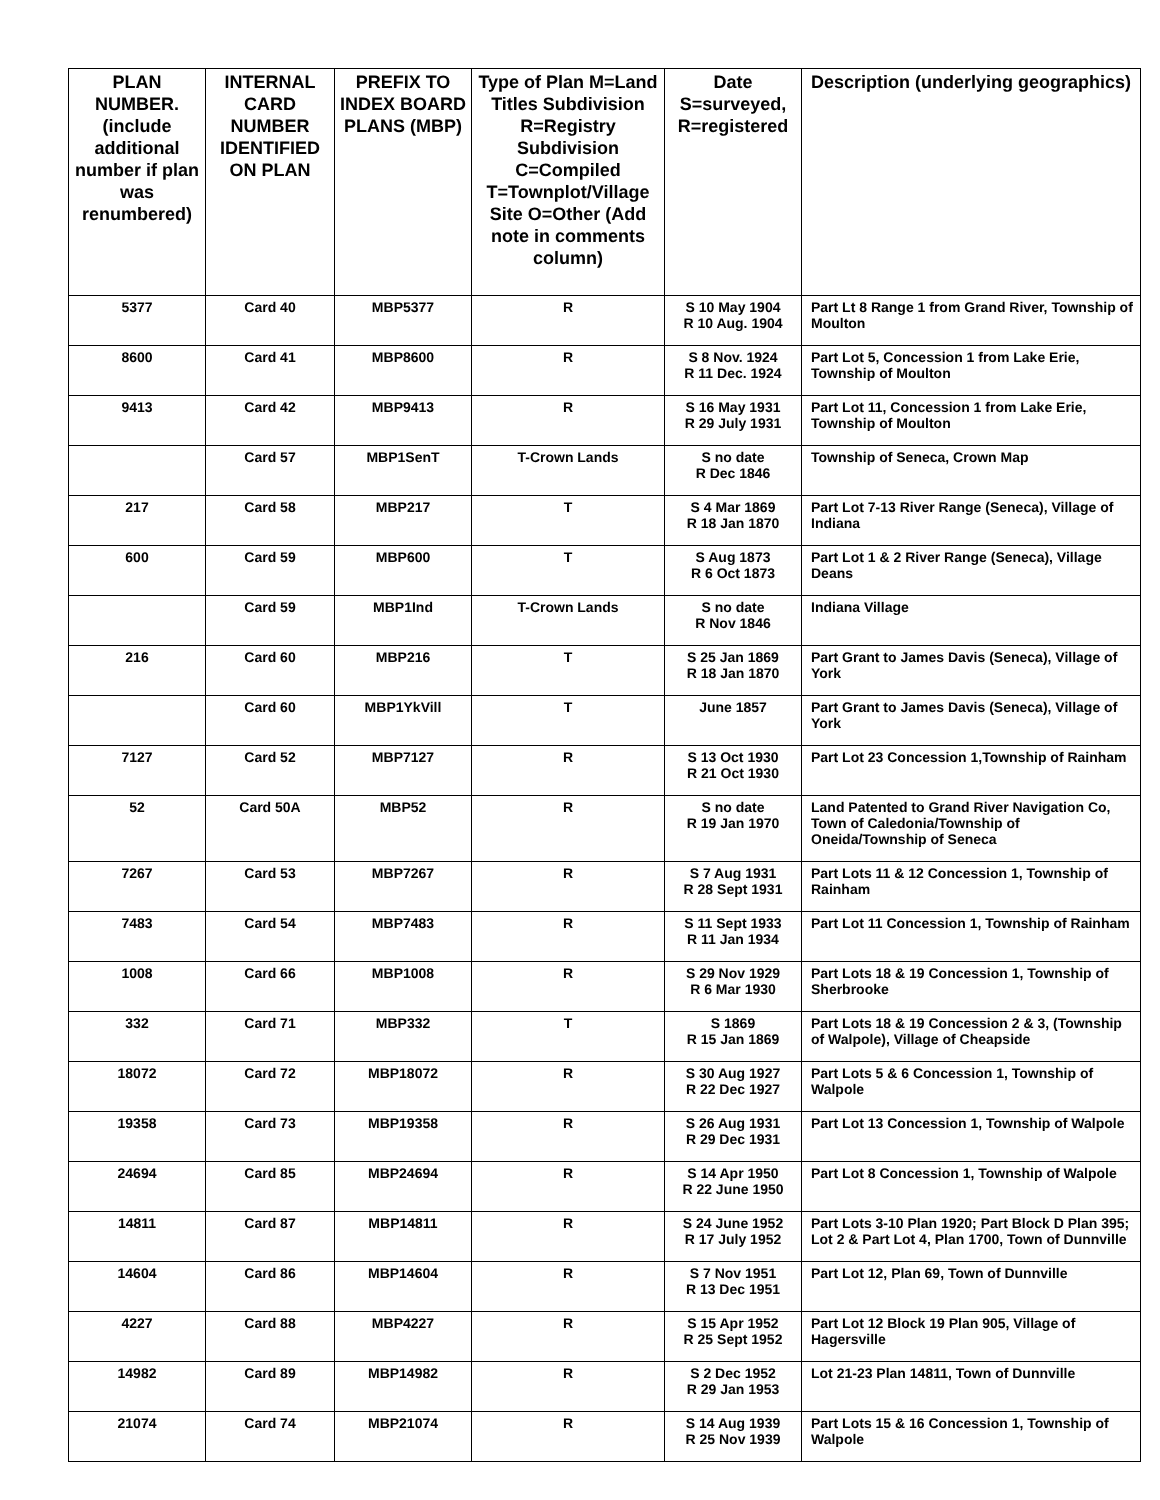| PLAN NUMBER. (include additional number if plan was renumbered) | INTERNAL CARD NUMBER IDENTIFIED ON PLAN | PREFIX TO INDEX BOARD PLANS (MBP) | Type of Plan M=Land Titles Subdivision R=Registry Subdivision C=Compiled T=Townplot/Village Site O=Other (Add note in comments column) | Date S=surveyed, R=registered | Description (underlying geographics) |
| --- | --- | --- | --- | --- | --- |
| 5377 | Card 40 | MBP5377 | R | S 10 May 1904 R 10 Aug. 1904 | Part Lt 8 Range 1 from Grand River, Township of Moulton |
| 8600 | Card 41 | MBP8600 | R | S 8 Nov. 1924 R 11 Dec. 1924 | Part Lot 5, Concession 1 from Lake Erie, Township of Moulton |
| 9413 | Card 42 | MBP9413 | R | S 16 May 1931 R 29 July 1931 | Part Lot 11, Concession 1 from Lake Erie, Township of Moulton |
| | Card 57 | MBP1SenT | T-Crown Lands | S no date R Dec 1846 | Township of Seneca, Crown Map |
| 217 | Card 58 | MBP217 | T | S 4 Mar 1869 R 18 Jan 1870 | Part Lot 7-13 River Range (Seneca), Village of Indiana |
| 600 | Card 59 | MBP600 | T | S Aug 1873 R 6 Oct 1873 | Part Lot 1 & 2 River Range (Seneca), Village Deans |
| | Card 59 | MBP1Ind | T-Crown Lands | S no date R Nov 1846 | Indiana Village |
| 216 | Card 60 | MBP216 | T | S 25 Jan 1869 R 18 Jan 1870 | Part Grant to James Davis (Seneca), Village of York |
| | Card 60 | MBP1YkVill | T | June 1857 | Part Grant to James Davis (Seneca), Village of York |
| 7127 | Card 52 | MBP7127 | R | S 13 Oct 1930 R 21 Oct 1930 | Part Lot 23 Concession 1,Township of Rainham |
| 52 | Card 50A | MBP52 | R | S no date R 19 Jan 1970 | Land Patented to Grand River Navigation Co, Town of Caledonia/Township of Oneida/Township of Seneca |
| 7267 | Card 53 | MBP7267 | R | S 7 Aug 1931 R 28 Sept 1931 | Part Lots 11 & 12 Concession 1, Township of Rainham |
| 7483 | Card 54 | MBP7483 | R | S 11 Sept 1933 R 11 Jan 1934 | Part Lot 11 Concession 1, Township of Rainham |
| 1008 | Card 66 | MBP1008 | R | S 29 Nov 1929 R 6 Mar 1930 | Part Lots 18 & 19 Concession 1, Township of Sherbrooke |
| 332 | Card 71 | MBP332 | T | S 1869 R 15 Jan 1869 | Part Lots 18 & 19 Concession 2 & 3, (Township of Walpole), Village of Cheapside |
| 18072 | Card 72 | MBP18072 | R | S 30 Aug 1927 R 22 Dec 1927 | Part Lots 5 & 6 Concession 1, Township of Walpole |
| 19358 | Card 73 | MBP19358 | R | S 26 Aug 1931 R 29 Dec 1931 | Part Lot 13 Concession 1, Township of Walpole |
| 24694 | Card 85 | MBP24694 | R | S 14 Apr 1950 R 22 June 1950 | Part Lot 8 Concession 1, Township of Walpole |
| 14811 | Card 87 | MBP14811 | R | S 24 June 1952 R 17 July 1952 | Part Lots 3-10 Plan 1920; Part Block D Plan 395; Lot 2 & Part Lot 4, Plan 1700, Town of Dunnville |
| 14604 | Card 86 | MBP14604 | R | S 7 Nov 1951 R 13 Dec 1951 | Part Lot 12, Plan 69, Town of Dunnville |
| 4227 | Card 88 | MBP4227 | R | S 15 Apr 1952 R 25 Sept 1952 | Part Lot 12 Block 19 Plan 905, Village of Hagersville |
| 14982 | Card 89 | MBP14982 | R | S 2 Dec 1952 R 29 Jan 1953 | Lot 21-23 Plan 14811, Town of Dunnville |
| 21074 | Card 74 | MBP21074 | R | S 14 Aug 1939 R 25 Nov 1939 | Part Lots 15 & 16 Concession 1, Township of Walpole |